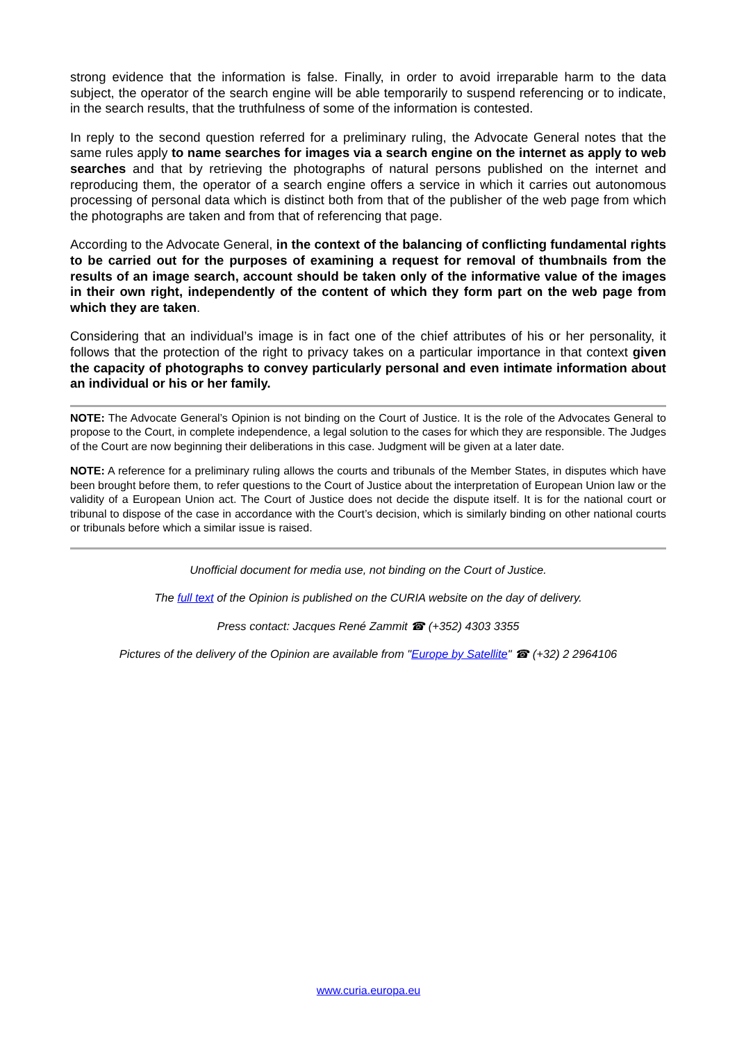strong evidence that the information is false. Finally, in order to avoid irreparable harm to the data subject, the operator of the search engine will be able temporarily to suspend referencing or to indicate, in the search results, that the truthfulness of some of the information is contested.
In reply to the second question referred for a preliminary ruling, the Advocate General notes that the same rules apply to name searches for images via a search engine on the internet as apply to web searches and that by retrieving the photographs of natural persons published on the internet and reproducing them, the operator of a search engine offers a service in which it carries out autonomous processing of personal data which is distinct both from that of the publisher of the web page from which the photographs are taken and from that of referencing that page.
According to the Advocate General, in the context of the balancing of conflicting fundamental rights to be carried out for the purposes of examining a request for removal of thumbnails from the results of an image search, account should be taken only of the informative value of the images in their own right, independently of the content of which they form part on the web page from which they are taken.
Considering that an individual’s image is in fact one of the chief attributes of his or her personality, it follows that the protection of the right to privacy takes on a particular importance in that context given the capacity of photographs to convey particularly personal and even intimate information about an individual or his or her family.
NOTE: The Advocate General’s Opinion is not binding on the Court of Justice. It is the role of the Advocates General to propose to the Court, in complete independence, a legal solution to the cases for which they are responsible. The Judges of the Court are now beginning their deliberations in this case. Judgment will be given at a later date.
NOTE: A reference for a preliminary ruling allows the courts and tribunals of the Member States, in disputes which have been brought before them, to refer questions to the Court of Justice about the interpretation of European Union law or the validity of a European Union act. The Court of Justice does not decide the dispute itself. It is for the national court or tribunal to dispose of the case in accordance with the Court’s decision, which is similarly binding on other national courts or tribunals before which a similar issue is raised.
Unofficial document for media use, not binding on the Court of Justice.
The full text of the Opinion is published on the CURIA website on the day of delivery.
Press contact: Jacques René Zammit ☎ (+352) 4303 3355
Pictures of the delivery of the Opinion are available from "Europe by Satellite" ☎ (+32) 2 2964106
www.curia.europa.eu